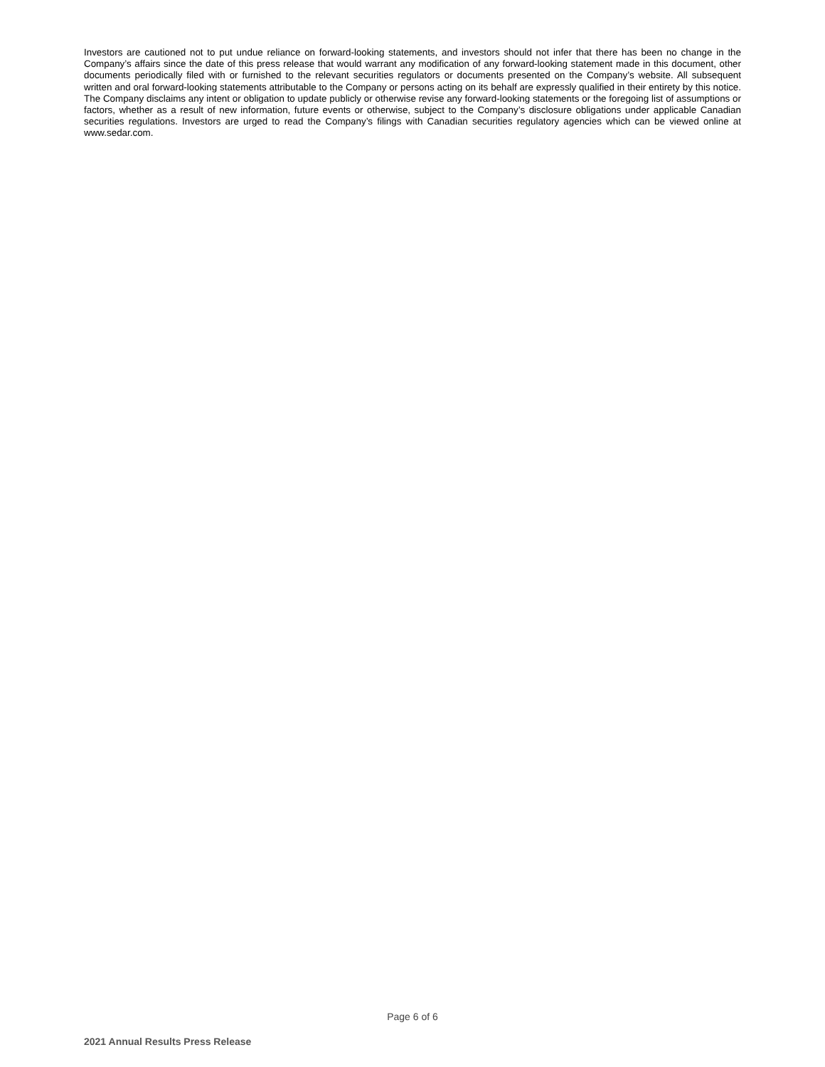Investors are cautioned not to put undue reliance on forward-looking statements, and investors should not infer that there has been no change in the Company’s affairs since the date of this press release that would warrant any modification of any forward-looking statement made in this document, other documents periodically filed with or furnished to the relevant securities regulators or documents presented on the Company’s website. All subsequent written and oral forward-looking statements attributable to the Company or persons acting on its behalf are expressly qualified in their entirety by this notice. The Company disclaims any intent or obligation to update publicly or otherwise revise any forward-looking statements or the foregoing list of assumptions or factors, whether as a result of new information, future events or otherwise, subject to the Company’s disclosure obligations under applicable Canadian securities regulations. Investors are urged to read the Company’s filings with Canadian securities regulatory agencies which can be viewed online at www.sedar.com.
Page 6 of 6
2021 Annual Results Press Release